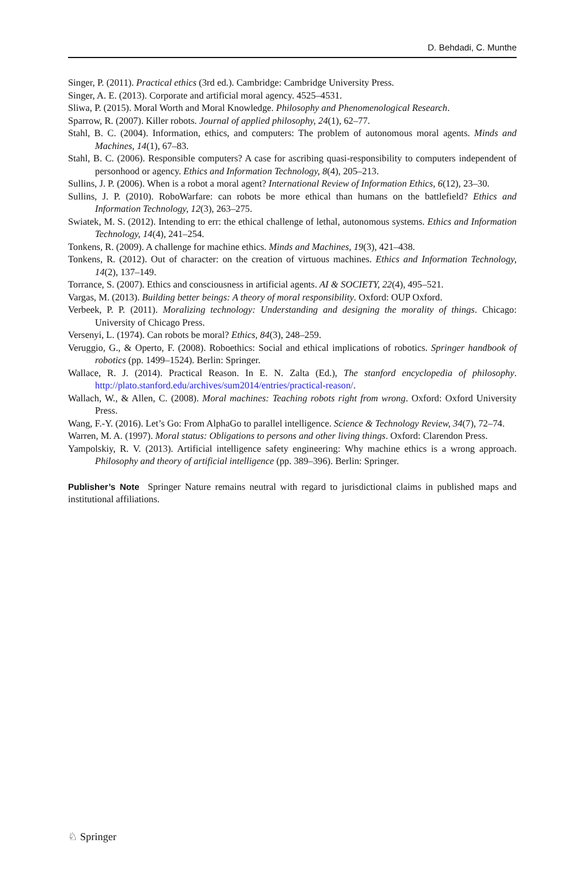D. Behdadi, C. Munthe
Singer, P. (2011). Practical ethics (3rd ed.). Cambridge: Cambridge University Press.
Singer, A. E. (2013). Corporate and artificial moral agency. 4525–4531.
Sliwa, P. (2015). Moral Worth and Moral Knowledge. Philosophy and Phenomenological Research.
Sparrow, R. (2007). Killer robots. Journal of applied philosophy, 24(1), 62–77.
Stahl, B. C. (2004). Information, ethics, and computers: The problem of autonomous moral agents. Minds and Machines, 14(1), 67–83.
Stahl, B. C. (2006). Responsible computers? A case for ascribing quasi-responsibility to computers independent of personhood or agency. Ethics and Information Technology, 8(4), 205–213.
Sullins, J. P. (2006). When is a robot a moral agent? International Review of Information Ethics, 6(12), 23–30.
Sullins, J. P. (2010). RoboWarfare: can robots be more ethical than humans on the battlefield? Ethics and Information Technology, 12(3), 263–275.
Swiatek, M. S. (2012). Intending to err: the ethical challenge of lethal, autonomous systems. Ethics and Information Technology, 14(4), 241–254.
Tonkens, R. (2009). A challenge for machine ethics. Minds and Machines, 19(3), 421–438.
Tonkens, R. (2012). Out of character: on the creation of virtuous machines. Ethics and Information Technology, 14(2), 137–149.
Torrance, S. (2007). Ethics and consciousness in artificial agents. AI & SOCIETY, 22(4), 495–521.
Vargas, M. (2013). Building better beings: A theory of moral responsibility. Oxford: OUP Oxford.
Verbeek, P. P. (2011). Moralizing technology: Understanding and designing the morality of things. Chicago: University of Chicago Press.
Versenyi, L. (1974). Can robots be moral? Ethics, 84(3), 248–259.
Veruggio, G., & Operto, F. (2008). Roboethics: Social and ethical implications of robotics. Springer handbook of robotics (pp. 1499–1524). Berlin: Springer.
Wallace, R. J. (2014). Practical Reason. In E. N. Zalta (Ed.), The stanford encyclopedia of philosophy. http://plato.stanford.edu/archives/sum2014/entries/practical-reason/.
Wallach, W., & Allen, C. (2008). Moral machines: Teaching robots right from wrong. Oxford: Oxford University Press.
Wang, F.-Y. (2016). Let’s Go: From AlphaGo to parallel intelligence. Science & Technology Review, 34(7), 72–74.
Warren, M. A. (1997). Moral status: Obligations to persons and other living things. Oxford: Clarendon Press.
Yampolskiy, R. V. (2013). Artificial intelligence safety engineering: Why machine ethics is a wrong approach. Philosophy and theory of artificial intelligence (pp. 389–396). Berlin: Springer.
Publisher’s Note Springer Nature remains neutral with regard to jurisdictional claims in published maps and institutional affiliations.
♘ Springer